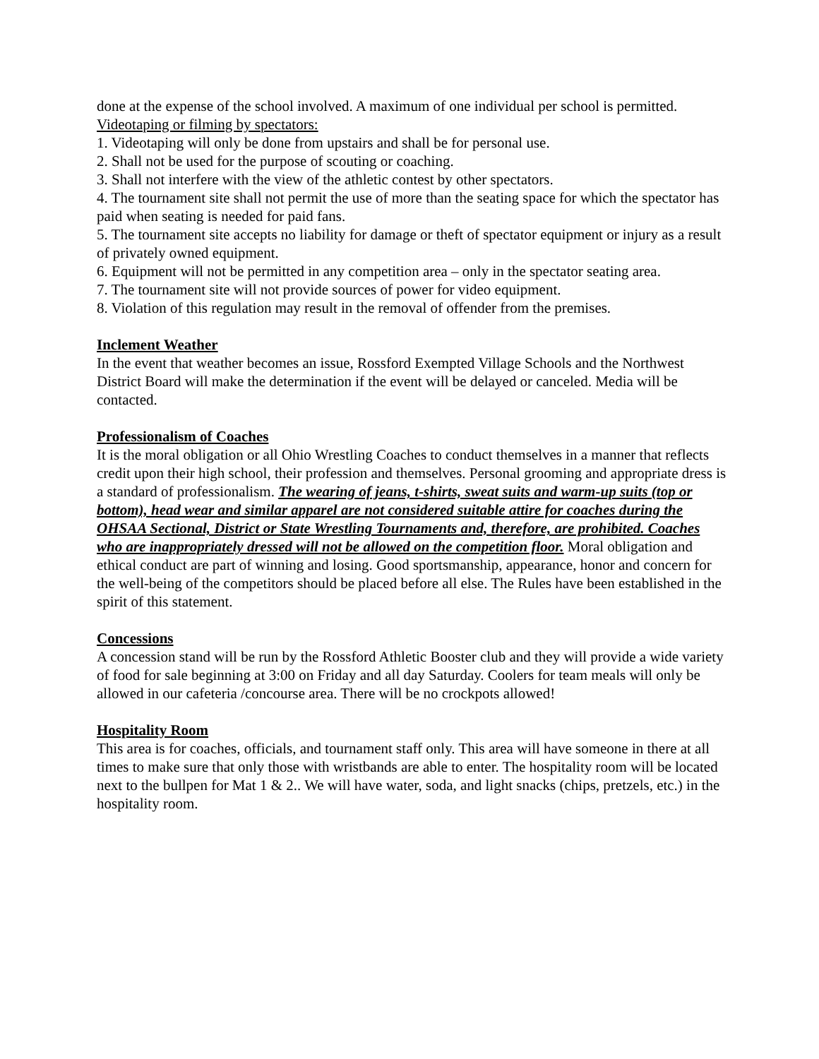done at the expense of the school involved. A maximum of one individual per school is permitted.
Videotaping or filming by spectators:
1. Videotaping will only be done from upstairs and shall be for personal use.
2. Shall not be used for the purpose of scouting or coaching.
3. Shall not interfere with the view of the athletic contest by other spectators.
4. The tournament site shall not permit the use of more than the seating space for which the spectator has paid when seating is needed for paid fans.
5. The tournament site accepts no liability for damage or theft of spectator equipment or injury as a result of privately owned equipment.
6. Equipment will not be permitted in any competition area – only in the spectator seating area.
7. The tournament site will not provide sources of power for video equipment.
8. Violation of this regulation may result in the removal of offender from the premises.
Inclement Weather
In the event that weather becomes an issue, Rossford Exempted Village Schools and the Northwest District Board will make the determination if the event will be delayed or canceled. Media will be contacted.
Professionalism of Coaches
It is the moral obligation or all Ohio Wrestling Coaches to conduct themselves in a manner that reflects credit upon their high school, their profession and themselves. Personal grooming and appropriate dress is a standard of professionalism. The wearing of jeans, t-shirts, sweat suits and warm-up suits (top or bottom), head wear and similar apparel are not considered suitable attire for coaches during the OHSAA Sectional, District or State Wrestling Tournaments and, therefore, are prohibited. Coaches who are inappropriately dressed will not be allowed on the competition floor. Moral obligation and ethical conduct are part of winning and losing. Good sportsmanship, appearance, honor and concern for the well-being of the competitors should be placed before all else. The Rules have been established in the spirit of this statement.
Concessions
A concession stand will be run by the Rossford Athletic Booster club and they will provide a wide variety of food for sale beginning at 3:00 on Friday and all day Saturday. Coolers for team meals will only be allowed in our cafeteria /concourse area. There will be no crockpots allowed!
Hospitality Room
This area is for coaches, officials, and tournament staff only. This area will have someone in there at all times to make sure that only those with wristbands are able to enter. The hospitality room will be located next to the bullpen for Mat 1 & 2.. We will have water, soda, and light snacks (chips, pretzels, etc.) in the hospitality room.